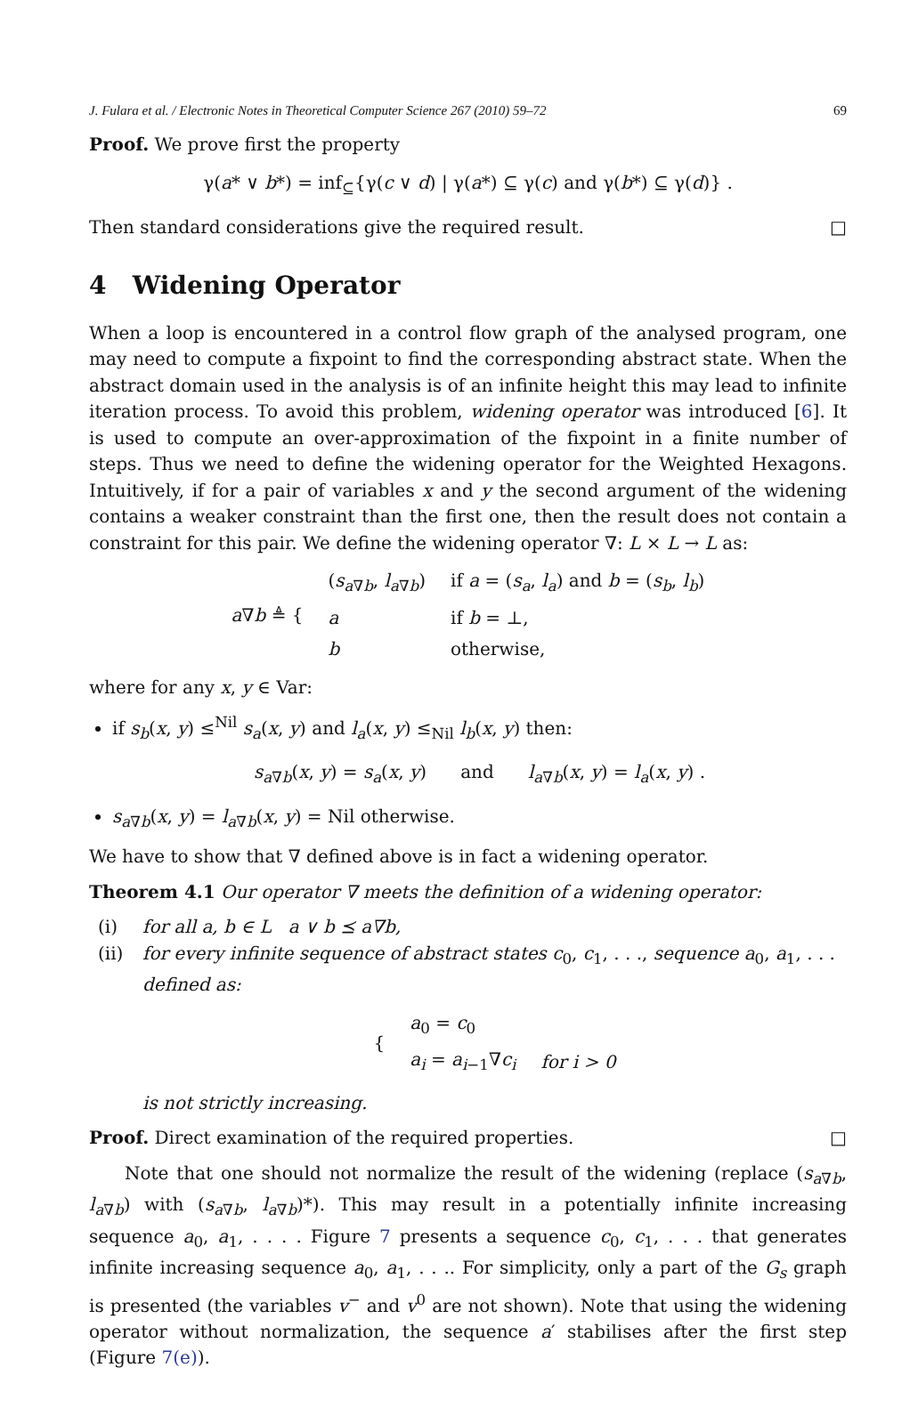J. Fulara et al. / Electronic Notes in Theoretical Computer Science 267 (2010) 59–72 69
Proof. We prove first the property
γ(a* ∨ b*) = inf<sub>⊆</sub>{γ(c ∨ d) | γ(a*) ⊆ γ(c) and γ(b*) ⊆ γ(d)} .
Then standard considerations give the required result. □
4 Widening Operator
When a loop is encountered in a control flow graph of the analysed program, one may need to compute a fixpoint to find the corresponding abstract state. When the abstract domain used in the analysis is of an infinite height this may lead to infinite iteration process. To avoid this problem, widening operator was introduced [6]. It is used to compute an over-approximation of the fixpoint in a finite number of steps. Thus we need to define the widening operator for the Weighted Hexagons. Intuitively, if for a pair of variables x and y the second argument of the widening contains a weaker constraint than the first one, then the result does not contain a constraint for this pair. We define the widening operator ∇: L × L → L as:
| a ∇ b ≜ { | ( s<sub>a∇b</sub>, l<sub>a∇b</sub>) | if a = ( s<sub>a</sub> , l<sub>a</sub> ) and b = ( s<sub>b</sub> , l<sub>b</sub> ) |
| | a | if b = ⊥, |
| | b | otherwise, |
where for any x, y ∈ Var:
if s<sub>b</sub>(x, y) ≤<sup>Nil</sup> s<sub>a</sub>(x, y) and l<sub>a</sub>(x, y) ≤<sub>Nil</sub> l<sub>b</sub>(x, y) then:
s<sub>a∇b</sub>(x, y) = s<sub>a</sub>(x, y) and l<sub>a∇b</sub>(x, y) = l<sub>a</sub>(x, y) .
s<sub>a∇b</sub>(x, y) = l<sub>a∇b</sub>(x, y) = Nil otherwise.
We have to show that ∇ defined above is in fact a widening operator.
Theorem 4.1 Our operator ∇ meets the definition of a widening operator:
(i) for all a, b ∈ L a ∨ b ⪯ a∇b,
(ii) for every infinite sequence of abstract states c<sub>0</sub>, c<sub>1</sub>, . . ., sequence a<sub>0</sub>, a<sub>1</sub>, . . . defined as:
| { | a<sub>0</sub> = c<sub>0</sub> | |
| | a<sub>i</sub> = a<sub>i−1</sub>∇ c<sub>i</sub> | for i > 0 |
is not strictly increasing.
Proof. Direct examination of the required properties. □
Note that one should not normalize the result of the widening (replace (s<sub>a∇b</sub>, l<sub>a∇b</sub>) with (s<sub>a∇b</sub>, l<sub>a∇b</sub>)*). This may result in a potentially infinite increasing sequence a<sub>0</sub>, a<sub>1</sub>, . . . . Figure 7 presents a sequence c<sub>0</sub>, c<sub>1</sub>, . . . that generates infinite increasing sequence a<sub>0</sub>, a<sub>1</sub>, . . .. For simplicity, only a part of the G<sub>s</sub> graph is presented (the variables v<sup>−</sup> and v<sup>0</sup> are not shown). Note that using the widening operator without normalization, the sequence a′ stabilises after the first step (Figure 7(e)).